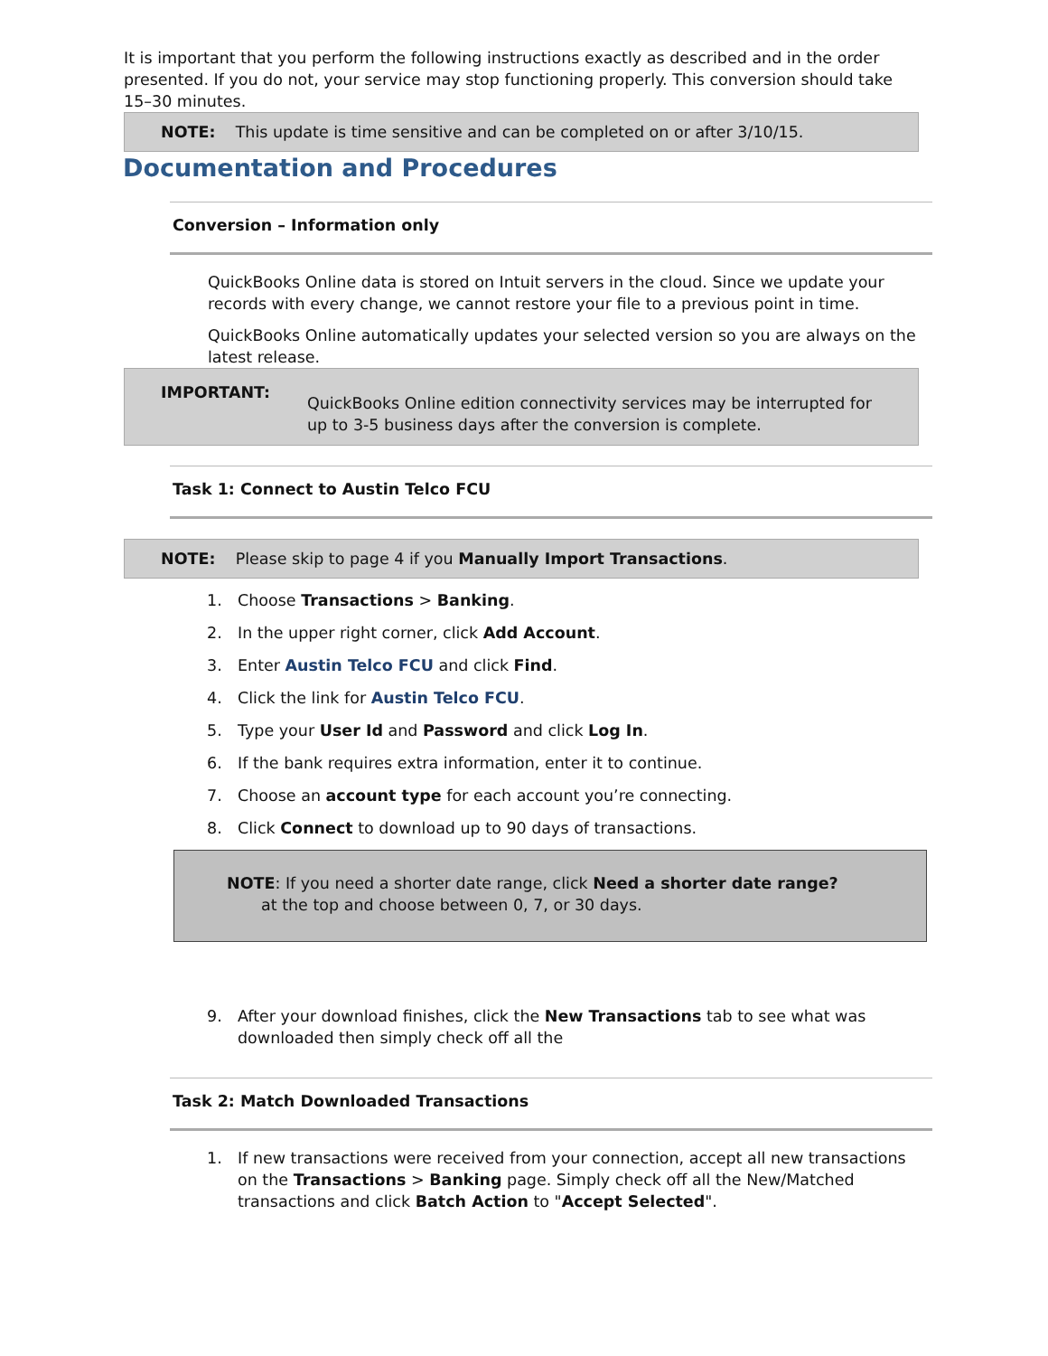It is important that you perform the following instructions exactly as described and in the order presented. If you do not, your service may stop functioning properly. This conversion should take 15–30 minutes.
NOTE: This update is time sensitive and can be completed on or after 3/10/15.
Documentation and Procedures
Conversion – Information only
QuickBooks Online data is stored on Intuit servers in the cloud. Since we update your records with every change, we cannot restore your file to a previous point in time.
QuickBooks Online automatically updates your selected version so you are always on the latest release.
IMPORTANT:
QuickBooks Online edition connectivity services may be interrupted for up to 3-5 business days after the conversion is complete.
Task 1: Connect to Austin Telco FCU
NOTE: Please skip to page 4 if you Manually Import Transactions.
1. Choose Transactions > Banking.
2. In the upper right corner, click Add Account.
3. Enter Austin Telco FCU and click Find.
4. Click the link for Austin Telco FCU.
5. Type your User Id and Password and click Log In.
6. If the bank requires extra information, enter it to continue.
7. Choose an account type for each account you’re connecting.
8. Click Connect to download up to 90 days of transactions.
NOTE: If you need a shorter date range, click Need a shorter date range?
at the top and choose between 0, 7, or 30 days.
9. After your download finishes, click the New Transactions tab to see what was downloaded then simply check off all the
Task 2: Match Downloaded Transactions
1. If new transactions were received from your connection, accept all new transactions on the Transactions > Banking page. Simply check off all the New/Matched transactions and click Batch Action to "Accept Selected".